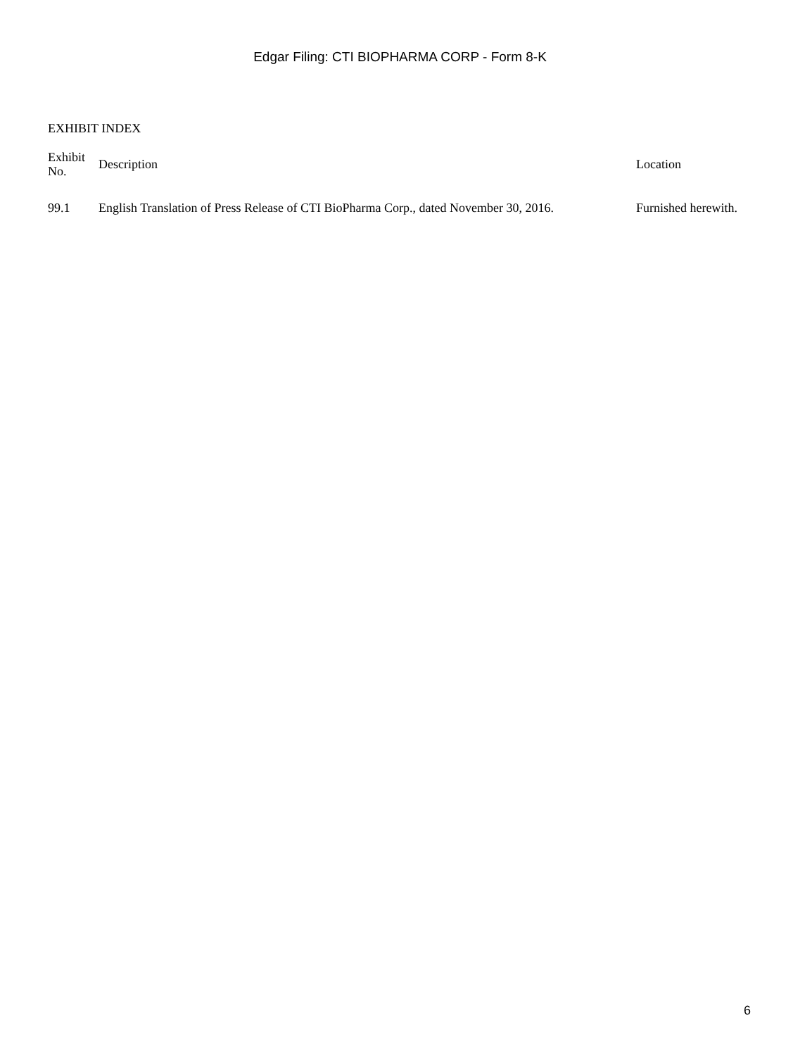Edgar Filing: CTI BIOPHARMA CORP - Form 8-K
EXHIBIT INDEX
| Exhibit No. | Description | Location |
| --- | --- | --- |
| 99.1 | English Translation of Press Release of CTI BioPharma Corp., dated November 30, 2016. | Furnished herewith. |
6